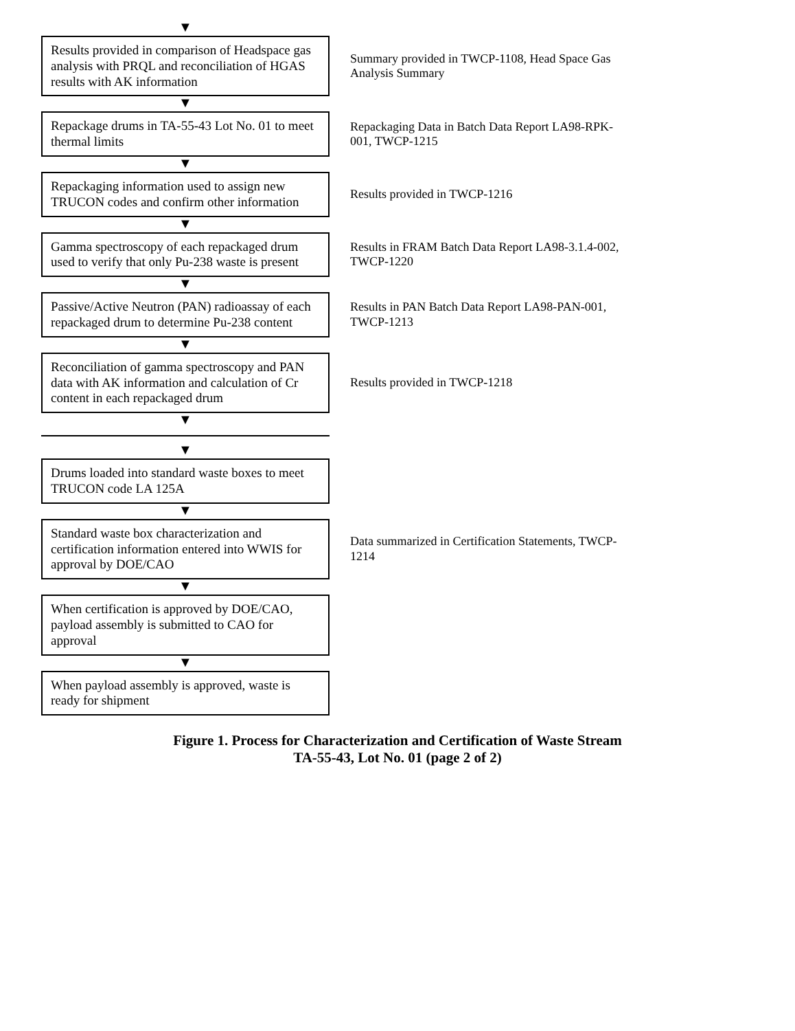▼
Results provided in comparison of Headspace gas analysis with PRQL and reconciliation of HGAS results with AK information
Summary provided in TWCP-1108, Head Space Gas Analysis Summary
▼
Repackage drums in TA-55-43 Lot No. 01 to meet thermal limits
Repackaging Data in Batch Data Report LA98-RPK-001, TWCP-1215
▼
Repackaging information used to assign new TRUCON codes and confirm other information
Results provided in TWCP-1216
▼
Gamma spectroscopy of each repackaged drum used to verify that only Pu-238 waste is present
Results in FRAM Batch Data Report LA98-3.1.4-002, TWCP-1220
▼
Passive/Active Neutron (PAN) radioassay of each repackaged drum to determine Pu-238 content
Results in PAN Batch Data Report LA98-PAN-001, TWCP-1213
▼
Reconciliation of gamma spectroscopy and PAN data with AK information and calculation of Cr content in each repackaged drum
Results provided in TWCP-1218
▼
▼
Drums loaded into standard waste boxes to meet TRUCON code LA 125A
▼
Standard waste box characterization and certification information entered into WWIS for approval by DOE/CAO
Data summarized in Certification Statements, TWCP-1214
▼
When certification is approved by DOE/CAO, payload assembly is submitted to CAO for approval
▼
When payload assembly is approved, waste is ready for shipment
Figure 1. Process for Characterization and Certification of Waste Stream
TA-55-43, Lot No. 01 (page 2 of 2)